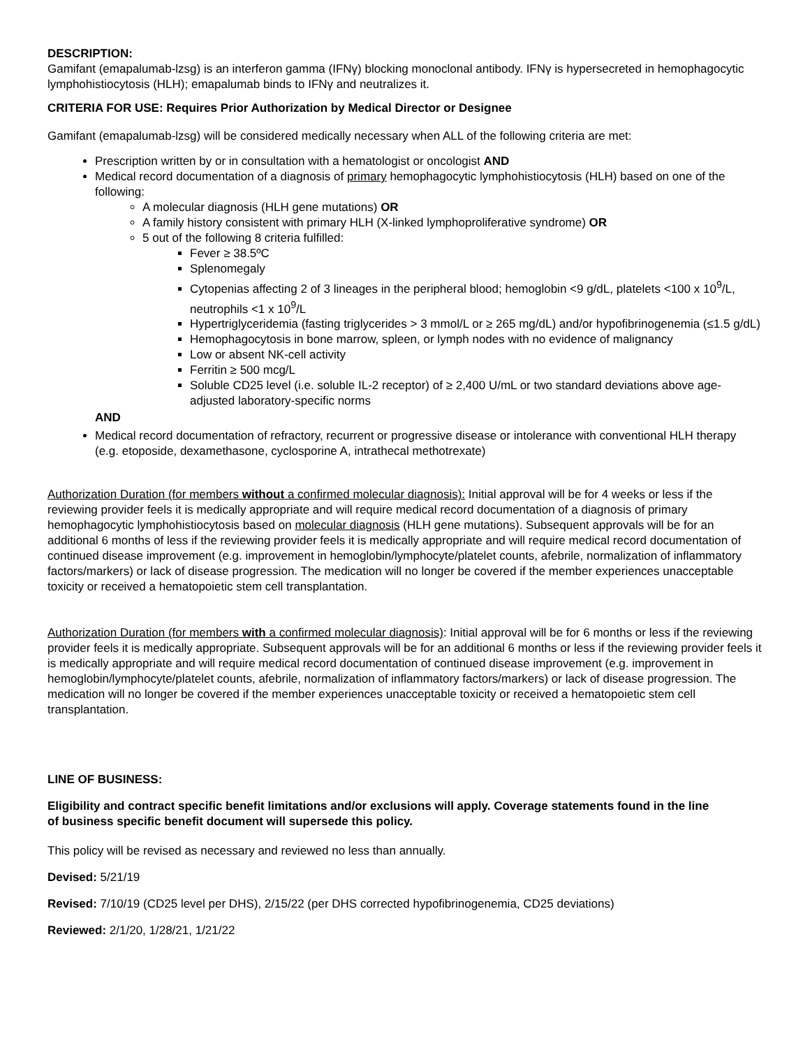DESCRIPTION:
Gamifant (emapalumab-lzsg) is an interferon gamma (IFNγ) blocking monoclonal antibody. IFNγ is hypersecreted in hemophagocytic lymphohistiocytosis (HLH); emapalumab binds to IFNγ and neutralizes it.
CRITERIA FOR USE: Requires Prior Authorization by Medical Director or Designee
Gamifant (emapalumab-lzsg) will be considered medically necessary when ALL of the following criteria are met:
Prescription written by or in consultation with a hematologist or oncologist AND
Medical record documentation of a diagnosis of primary hemophagocytic lymphohistiocytosis (HLH) based on one of the following:
A molecular diagnosis (HLH gene mutations) OR
A family history consistent with primary HLH (X-linked lymphoproliferative syndrome) OR
5 out of the following 8 criteria fulfilled:
Fever ≥ 38.5ºC
Splenomegaly
Cytopenias affecting 2 of 3 lineages in the peripheral blood; hemoglobin <9 g/dL, platelets <100 x 10<sup>9</sup>/L, neutrophils <1 x 10<sup>9</sup>/L
Hypertriglyceridemia (fasting triglycerides > 3 mmol/L or ≥ 265 mg/dL) and/or hypofibrinogenemia (≤1.5 g/dL)
Hemophagocytosis in bone marrow, spleen, or lymph nodes with no evidence of malignancy
Low or absent NK-cell activity
Ferritin ≥ 500 mcg/L
Soluble CD25 level (i.e. soluble IL-2 receptor) of ≥ 2,400 U/mL or two standard deviations above age-adjusted laboratory-specific norms
AND
Medical record documentation of refractory, recurrent or progressive disease or intolerance with conventional HLH therapy (e.g. etoposide, dexamethasone, cyclosporine A, intrathecal methotrexate)
Authorization Duration (for members without a confirmed molecular diagnosis): Initial approval will be for 4 weeks or less if the reviewing provider feels it is medically appropriate and will require medical record documentation of a diagnosis of primary hemophagocytic lymphohistiocytosis based on molecular diagnosis (HLH gene mutations). Subsequent approvals will be for an additional 6 months of less if the reviewing provider feels it is medically appropriate and will require medical record documentation of continued disease improvement (e.g. improvement in hemoglobin/lymphocyte/platelet counts, afebrile, normalization of inflammatory factors/markers) or lack of disease progression. The medication will no longer be covered if the member experiences unacceptable toxicity or received a hematopoietic stem cell transplantation.
Authorization Duration (for members with a confirmed molecular diagnosis): Initial approval will be for 6 months or less if the reviewing provider feels it is medically appropriate. Subsequent approvals will be for an additional 6 months or less if the reviewing provider feels it is medically appropriate and will require medical record documentation of continued disease improvement (e.g. improvement in hemoglobin/lymphocyte/platelet counts, afebrile, normalization of inflammatory factors/markers) or lack of disease progression. The medication will no longer be covered if the member experiences unacceptable toxicity or received a hematopoietic stem cell transplantation.
LINE OF BUSINESS:
Eligibility and contract specific benefit limitations and/or exclusions will apply. Coverage statements found in the line of business specific benefit document will supersede this policy.
This policy will be revised as necessary and reviewed no less than annually.
Devised: 5/21/19
Revised: 7/10/19 (CD25 level per DHS), 2/15/22 (per DHS corrected hypofibrinogenemia, CD25 deviations)
Reviewed: 2/1/20, 1/28/21, 1/21/22